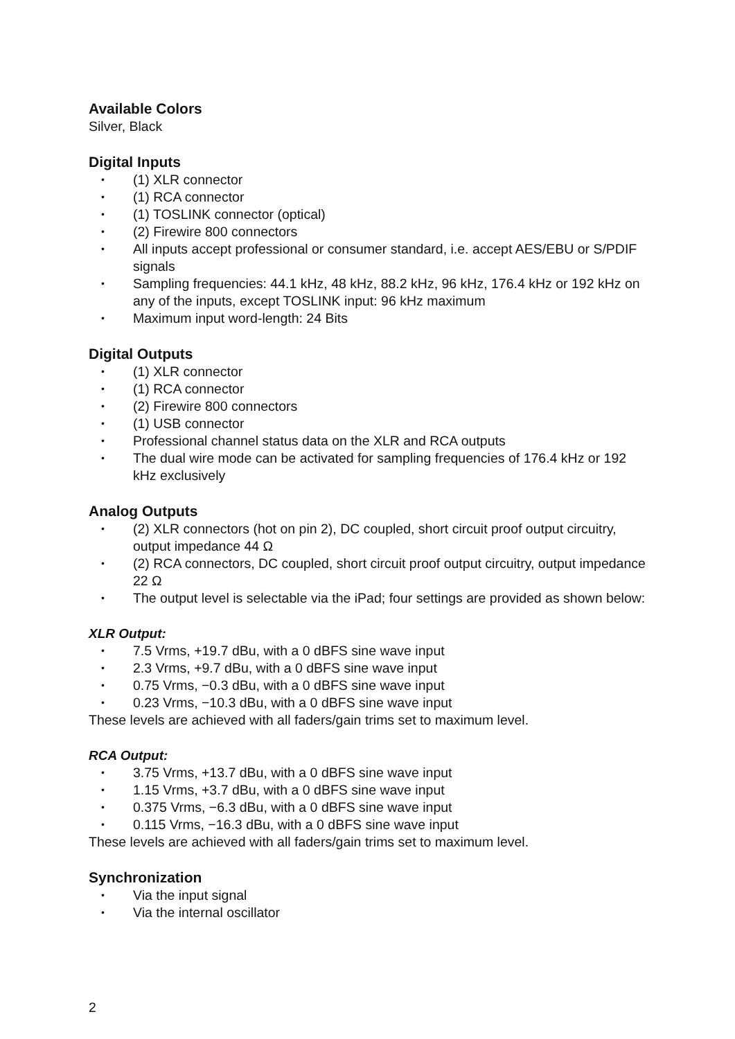Available Colors
Silver, Black
Digital Inputs
• (1) XLR connector
• (1) RCA connector
• (1) TOSLINK connector (optical)
• (2) Firewire 800 connectors
• All inputs accept professional or consumer standard, i.e. accept AES/EBU or S/PDIF signals
• Sampling frequencies: 44.1 kHz, 48 kHz, 88.2 kHz, 96 kHz, 176.4 kHz or 192 kHz on any of the inputs, except TOSLINK input: 96 kHz maximum
• Maximum input word-length: 24 Bits
Digital Outputs
• (1) XLR connector
• (1) RCA connector
• (2) Firewire 800 connectors
• (1) USB connector
• Professional channel status data on the XLR and RCA outputs
• The dual wire mode can be activated for sampling frequencies of 176.4 kHz or 192 kHz exclusively
Analog Outputs
• (2) XLR connectors (hot on pin 2), DC coupled, short circuit proof output circuitry, output impedance 44 Ω
• (2) RCA connectors, DC coupled, short circuit proof output circuitry, output impedance 22 Ω
• The output level is selectable via the iPad; four settings are provided as shown below:
XLR Output:
• 7.5 Vrms, +19.7 dBu, with a 0 dBFS sine wave input
• 2.3 Vrms, +9.7 dBu, with a 0 dBFS sine wave input
• 0.75 Vrms, −0.3 dBu, with a 0 dBFS sine wave input
• 0.23 Vrms, −10.3 dBu, with a 0 dBFS sine wave input
These levels are achieved with all faders/gain trims set to maximum level.
RCA Output:
• 3.75 Vrms, +13.7 dBu, with a 0 dBFS sine wave input
• 1.15 Vrms, +3.7 dBu, with a 0 dBFS sine wave input
• 0.375 Vrms, −6.3 dBu, with a 0 dBFS sine wave input
• 0.115 Vrms, −16.3 dBu, with a 0 dBFS sine wave input
These levels are achieved with all faders/gain trims set to maximum level.
Synchronization
• Via the input signal
• Via the internal oscillator
2